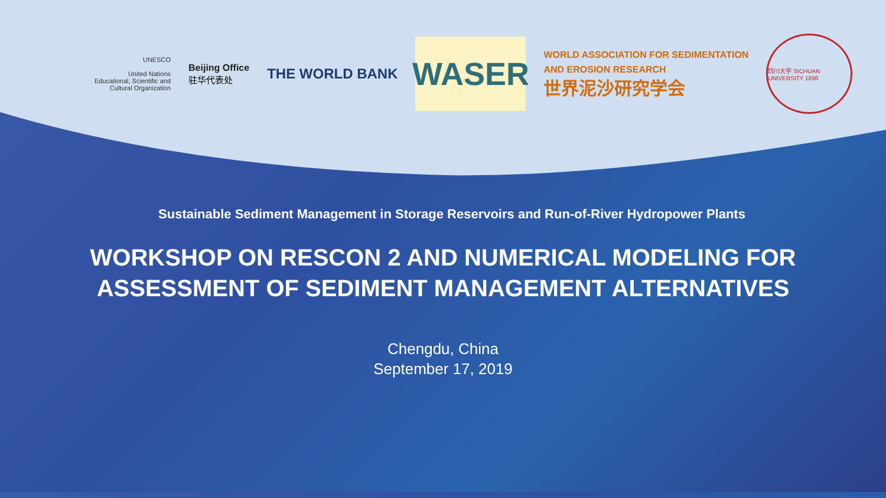UNESCO
United Nations
Educational, Scientific and
Cultural Organization
Beijing Office
驻华代表处
THE WORLD BANK
WASER
WORLD ASSOCIATION FOR SEDIMENTATION
AND EROSION RESEARCH
世界泥沙研究学会
四川大学 SICHUAN UNIVERSITY 1896
Sustainable Sediment Management in Storage Reservoirs and Run-of-River Hydropower Plants
WORKSHOP ON RESCON 2 AND NUMERICAL MODELING FOR
ASSESSMENT OF SEDIMENT MANAGEMENT ALTERNATIVES
Chengdu, China
September 17, 2019